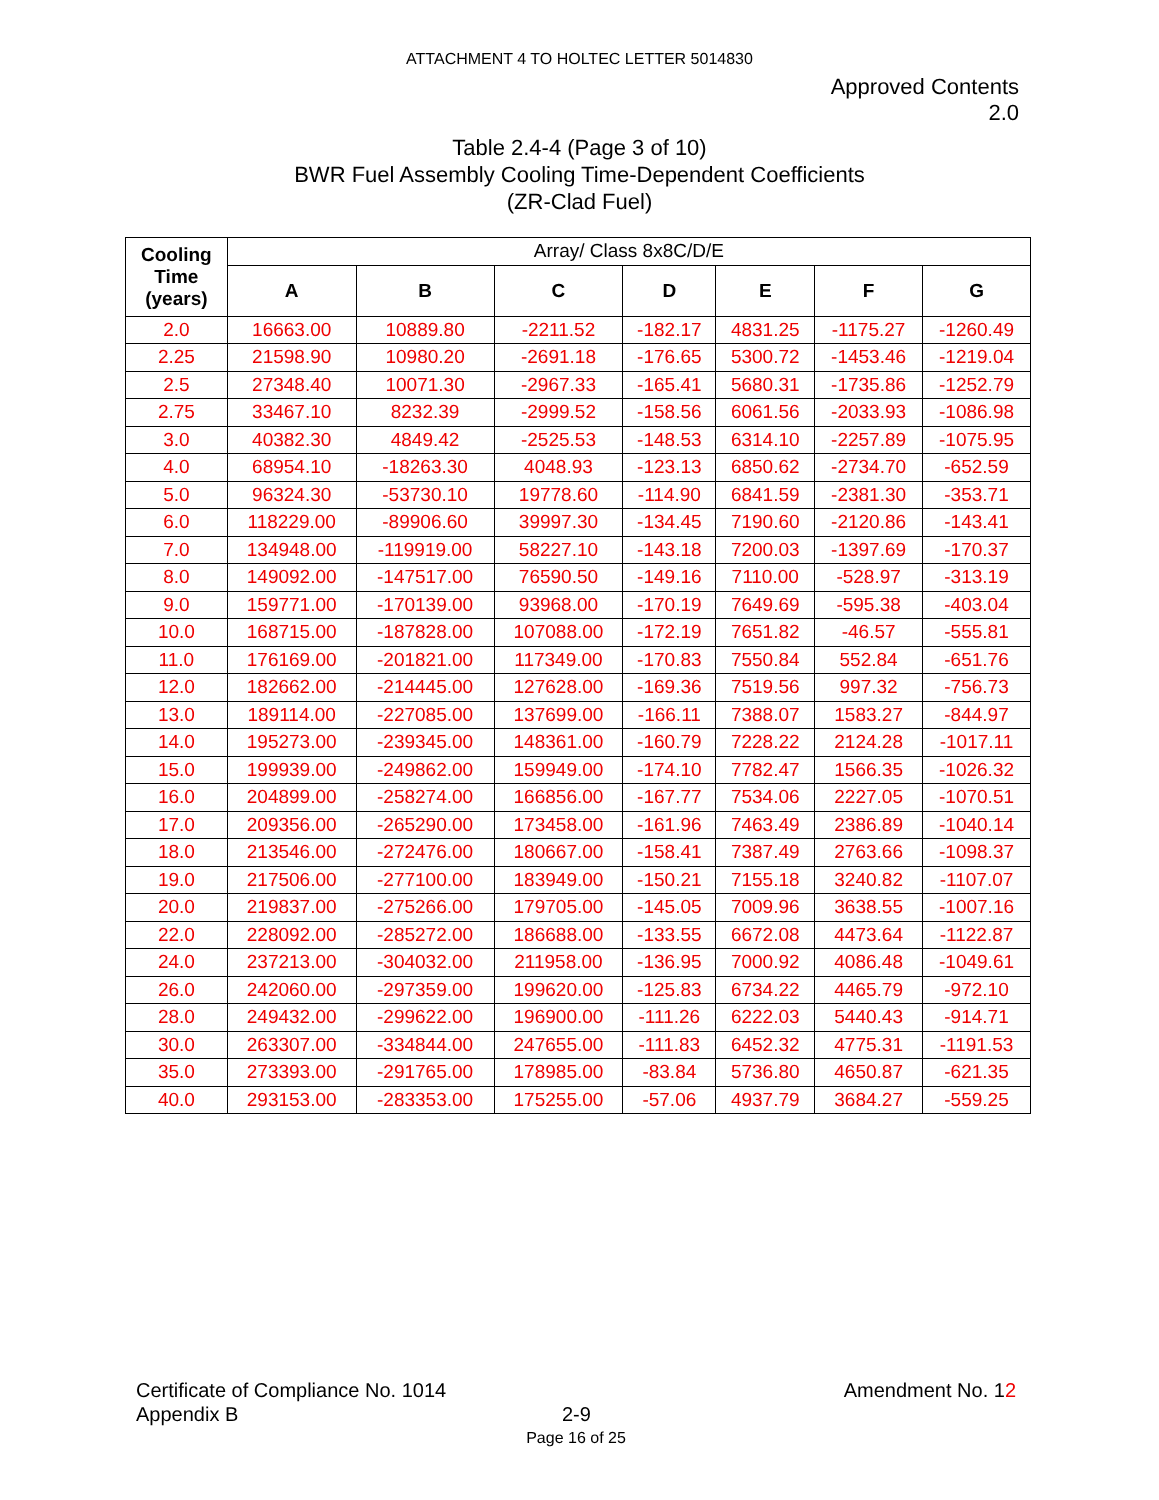ATTACHMENT 4 TO HOLTEC LETTER 5014830
Approved Contents
2.0
Table 2.4-4 (Page 3 of 10)
BWR Fuel Assembly Cooling Time-Dependent Coefficients
(ZR-Clad Fuel)
| Cooling Time (years) | Array/ Class 8x8C/D/E | | | | | | |
| --- | --- | --- | --- | --- | --- | --- | --- |
| | A | B | C | D | E | F | G |
| 2.0 | 16663.00 | 10889.80 | -2211.52 | -182.17 | 4831.25 | -1175.27 | -1260.49 |
| 2.25 | 21598.90 | 10980.20 | -2691.18 | -176.65 | 5300.72 | -1453.46 | -1219.04 |
| 2.5 | 27348.40 | 10071.30 | -2967.33 | -165.41 | 5680.31 | -1735.86 | -1252.79 |
| 2.75 | 33467.10 | 8232.39 | -2999.52 | -158.56 | 6061.56 | -2033.93 | -1086.98 |
| 3.0 | 40382.30 | 4849.42 | -2525.53 | -148.53 | 6314.10 | -2257.89 | -1075.95 |
| 4.0 | 68954.10 | -18263.30 | 4048.93 | -123.13 | 6850.62 | -2734.70 | -652.59 |
| 5.0 | 96324.30 | -53730.10 | 19778.60 | -114.90 | 6841.59 | -2381.30 | -353.71 |
| 6.0 | 118229.00 | -89906.60 | 39997.30 | -134.45 | 7190.60 | -2120.86 | -143.41 |
| 7.0 | 134948.00 | -119919.00 | 58227.10 | -143.18 | 7200.03 | -1397.69 | -170.37 |
| 8.0 | 149092.00 | -147517.00 | 76590.50 | -149.16 | 7110.00 | -528.97 | -313.19 |
| 9.0 | 159771.00 | -170139.00 | 93968.00 | -170.19 | 7649.69 | -595.38 | -403.04 |
| 10.0 | 168715.00 | -187828.00 | 107088.00 | -172.19 | 7651.82 | -46.57 | -555.81 |
| 11.0 | 176169.00 | -201821.00 | 117349.00 | -170.83 | 7550.84 | 552.84 | -651.76 |
| 12.0 | 182662.00 | -214445.00 | 127628.00 | -169.36 | 7519.56 | 997.32 | -756.73 |
| 13.0 | 189114.00 | -227085.00 | 137699.00 | -166.11 | 7388.07 | 1583.27 | -844.97 |
| 14.0 | 195273.00 | -239345.00 | 148361.00 | -160.79 | 7228.22 | 2124.28 | -1017.11 |
| 15.0 | 199939.00 | -249862.00 | 159949.00 | -174.10 | 7782.47 | 1566.35 | -1026.32 |
| 16.0 | 204899.00 | -258274.00 | 166856.00 | -167.77 | 7534.06 | 2227.05 | -1070.51 |
| 17.0 | 209356.00 | -265290.00 | 173458.00 | -161.96 | 7463.49 | 2386.89 | -1040.14 |
| 18.0 | 213546.00 | -272476.00 | 180667.00 | -158.41 | 7387.49 | 2763.66 | -1098.37 |
| 19.0 | 217506.00 | -277100.00 | 183949.00 | -150.21 | 7155.18 | 3240.82 | -1107.07 |
| 20.0 | 219837.00 | -275266.00 | 179705.00 | -145.05 | 7009.96 | 3638.55 | -1007.16 |
| 22.0 | 228092.00 | -285272.00 | 186688.00 | -133.55 | 6672.08 | 4473.64 | -1122.87 |
| 24.0 | 237213.00 | -304032.00 | 211958.00 | -136.95 | 7000.92 | 4086.48 | -1049.61 |
| 26.0 | 242060.00 | -297359.00 | 199620.00 | -125.83 | 6734.22 | 4465.79 | -972.10 |
| 28.0 | 249432.00 | -299622.00 | 196900.00 | -111.26 | 6222.03 | 5440.43 | -914.71 |
| 30.0 | 263307.00 | -334844.00 | 247655.00 | -111.83 | 6452.32 | 4775.31 | -1191.53 |
| 35.0 | 273393.00 | -291765.00 | 178985.00 | -83.84 | 5736.80 | 4650.87 | -621.35 |
| 40.0 | 293153.00 | -283353.00 | 175255.00 | -57.06 | 4937.79 | 3684.27 | -559.25 |
Amendment No. 12 Certificate of Compliance No. 1014
Appendix B 2-9
Page 16 of 25